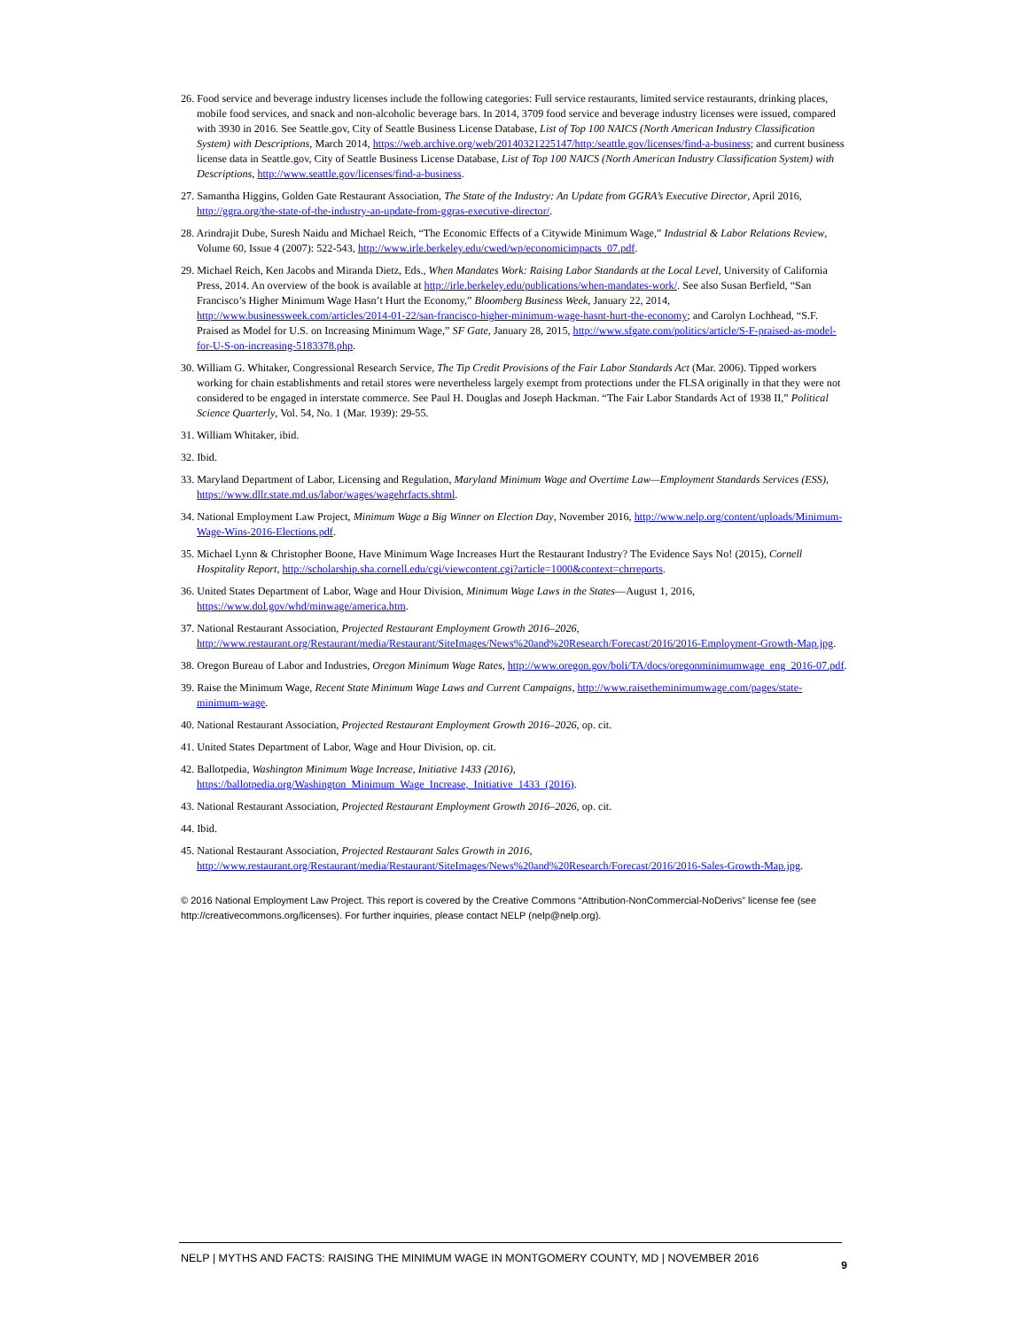26. Food service and beverage industry licenses include the following categories: Full service restaurants, limited service restaurants, drinking places, mobile food services, and snack and non-alcoholic beverage bars. In 2014, 3709 food service and beverage industry licenses were issued, compared with 3930 in 2016. See Seattle.gov, City of Seattle Business License Database, List of Top 100 NAICS (North American Industry Classification System) with Descriptions, March 2014, https://web.archive.org/web/20140321225147/http:/seattle.gov/licenses/find-a-business; and current business license data in Seattle.gov, City of Seattle Business License Database, List of Top 100 NAICS (North American Industry Classification System) with Descriptions, http://www.seattle.gov/licenses/find-a-business.
27. Samantha Higgins, Golden Gate Restaurant Association, The State of the Industry: An Update from GGRA’s Executive Director, April 2016, http://ggra.org/the-state-of-the-industry-an-update-from-ggras-executive-director/.
28. Arindrajit Dube, Suresh Naidu and Michael Reich, “The Economic Effects of a Citywide Minimum Wage,” Industrial & Labor Relations Review, Volume 60, Issue 4 (2007): 522-543, http://www.irle.berkeley.edu/cwed/wp/economicimpacts_07.pdf.
29. Michael Reich, Ken Jacobs and Miranda Dietz, Eds., When Mandates Work: Raising Labor Standards at the Local Level, University of California Press, 2014. An overview of the book is available at http://irle.berkeley.edu/publications/when-mandates-work/. See also Susan Berfield, “San Francisco’s Higher Minimum Wage Hasn’t Hurt the Economy,” Bloomberg Business Week, January 22, 2014, http://www.businessweek.com/articles/2014-01-22/san-francisco-higher-minimum-wage-hasnt-hurt-the-economy; and Carolyn Lochhead, “S.F. Praised as Model for U.S. on Increasing Minimum Wage,” SF Gate, January 28, 2015, http://www.sfgate.com/politics/article/S-F-praised-as-model-for-U-S-on-increasing-5183378.php.
30. William G. Whitaker, Congressional Research Service, The Tip Credit Provisions of the Fair Labor Standards Act (Mar. 2006). Tipped workers working for chain establishments and retail stores were nevertheless largely exempt from protections under the FLSA originally in that they were not considered to be engaged in interstate commerce. See Paul H. Douglas and Joseph Hackman. “The Fair Labor Standards Act of 1938 II,” Political Science Quarterly, Vol. 54, No. 1 (Mar. 1939): 29-55.
31. William Whitaker, ibid.
32. Ibid.
33. Maryland Department of Labor, Licensing and Regulation, Maryland Minimum Wage and Overtime Law—Employment Standards Services (ESS), https://www.dllr.state.md.us/labor/wages/wagehrfacts.shtml.
34. National Employment Law Project, Minimum Wage a Big Winner on Election Day, November 2016, http://www.nelp.org/content/uploads/Minimum-Wage-Wins-2016-Elections.pdf.
35. Michael Lynn & Christopher Boone, Have Minimum Wage Increases Hurt the Restaurant Industry? The Evidence Says No! (2015), Cornell Hospitality Report, http://scholarship.sha.cornell.edu/cgi/viewcontent.cgi?article=1000&context=chrreports.
36. United States Department of Labor, Wage and Hour Division, Minimum Wage Laws in the States—August 1, 2016, https://www.dol.gov/whd/minwage/america.htm.
37. National Restaurant Association, Projected Restaurant Employment Growth 2016–2026, http://www.restaurant.org/Restaurant/media/Restaurant/SiteImages/News%20and%20Research/Forecast/2016/2016-Employment-Growth-Map.jpg.
38. Oregon Bureau of Labor and Industries, Oregon Minimum Wage Rates, http://www.oregon.gov/boli/TA/docs/oregonminimumwage_eng_2016-07.pdf.
39. Raise the Minimum Wage, Recent State Minimum Wage Laws and Current Campaigns, http://www.raisetheminimumwage.com/pages/state-minimum-wage.
40. National Restaurant Association, Projected Restaurant Employment Growth 2016–2026, op. cit.
41. United States Department of Labor, Wage and Hour Division, op. cit.
42. Ballotpedia, Washington Minimum Wage Increase, Initiative 1433 (2016), https://ballotpedia.org/Washington_Minimum_Wage_Increase,_Initiative_1433_(2016).
43. National Restaurant Association, Projected Restaurant Employment Growth 2016–2026, op. cit.
44. Ibid.
45. National Restaurant Association, Projected Restaurant Sales Growth in 2016, http://www.restaurant.org/Restaurant/media/Restaurant/SiteImages/News%20and%20Research/Forecast/2016/2016-Sales-Growth-Map.jpg.
© 2016 National Employment Law Project. This report is covered by the Creative Commons “Attribution-NonCommercial-NoDerivs” license fee (see http://creativecommons.org/licenses). For further inquiries, please contact NELP (nelp@nelp.org).
NELP | MYTHS AND FACTS: RAISING THE MINIMUM WAGE IN MONTGOMERY COUNTY, MD | NOVEMBER 2016 9